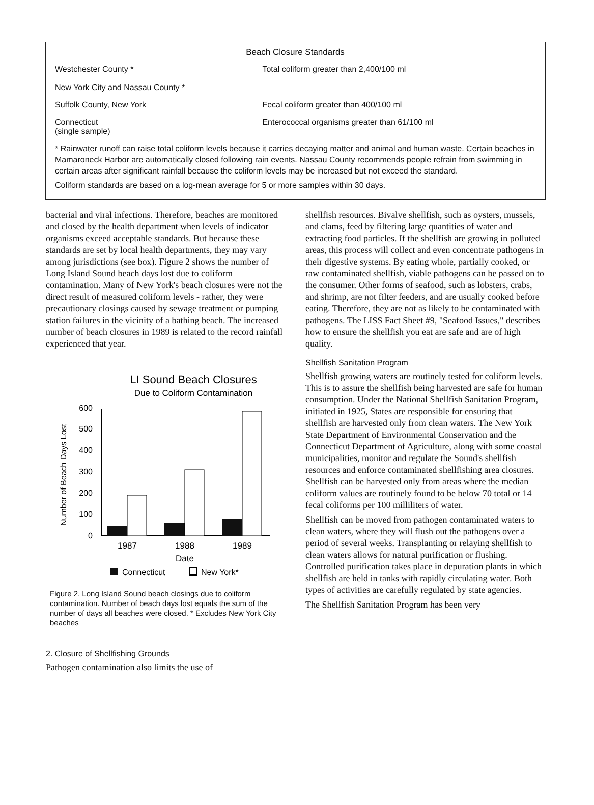Beach Closure Standards
| Westchester County * New York City and Nassau County * | Total coliform greater than 2,400/100 ml |
| Suffolk County, New York | Fecal coliform greater than 400/100 ml |
| Connecticut (single sample) | Enterococcal organisms greater than 61/100 ml |
* Rainwater runoff can raise total coliform levels because it carries decaying matter and animal and human waste. Certain beaches in Mamaroneck Harbor are automatically closed following rain events. Nassau County recommends people refrain from swimming in certain areas after significant rainfall because the coliform levels may be increased but not exceed the standard.
Coliform standards are based on a log-mean average for 5 or more samples within 30 days.
bacterial and viral infections. Therefore, beaches are monitored and closed by the health department when levels of indicator organisms exceed acceptable standards. But because these standards are set by local health departments, they may vary among jurisdictions (see box). Figure 2 shows the number of Long Island Sound beach days lost due to coliform contamination. Many of New York's beach closures were not the direct result of measured coliform levels - rather, they were precautionary closings caused by sewage treatment or pumping station failures in the vicinity of a bathing beach. The increased number of beach closures in 1989 is related to the record rainfall experienced that year.
LI Sound Beach Closures
Due to Coliform Contamination
Number of Beach Days Lost
0
100
200
300
400
500
600
1987
1988
1989
Date
Connecticut
New York*
Figure 2. Long Island Sound beach closings due to coliform contamination. Number of beach days lost equals the sum of the number of days all beaches were closed. * Excludes New York City beaches
2. Closure of Shellfishing Grounds
Pathogen contamination also limits the use of
shellfish resources. Bivalve shellfish, such as oysters, mussels, and clams, feed by filtering large quantities of water and extracting food particles. If the shellfish are growing in polluted areas, this process will collect and even concentrate pathogens in their digestive systems. By eating whole, partially cooked, or raw contaminated shellfish, viable pathogens can be passed on to the consumer. Other forms of seafood, such as lobsters, crabs, and shrimp, are not filter feeders, and are usually cooked before eating. Therefore, they are not as likely to be contaminated with pathogens. The LISS Fact Sheet #9, "Seafood Issues," describes how to ensure the shellfish you eat are safe and are of high quality.
Shellfish Sanitation Program
Shellfish growing waters are routinely tested for coliform levels. This is to assure the shellfish being harvested are safe for human consumption. Under the National Shellfish Sanitation Program, initiated in 1925, States are responsible for ensuring that shellfish are harvested only from clean waters. The New York State Department of Environmental Conservation and the Connecticut Department of Agriculture, along with some coastal municipalities, monitor and regulate the Sound's shellfish resources and enforce contaminated shellfishing area closures. Shellfish can be harvested only from areas where the median coliform values are routinely found to be below 70 total or 14 fecal coliforms per 100 milliliters of water.
Shellfish can be moved from pathogen contaminated waters to clean waters, where they will flush out the pathogens over a period of several weeks. Transplanting or relaying shellfish to clean waters allows for natural purification or flushing. Controlled purification takes place in depuration plants in which shellfish are held in tanks with rapidly circulating water. Both types of activities are carefully regulated by state agencies.
The Shellfish Sanitation Program has been very